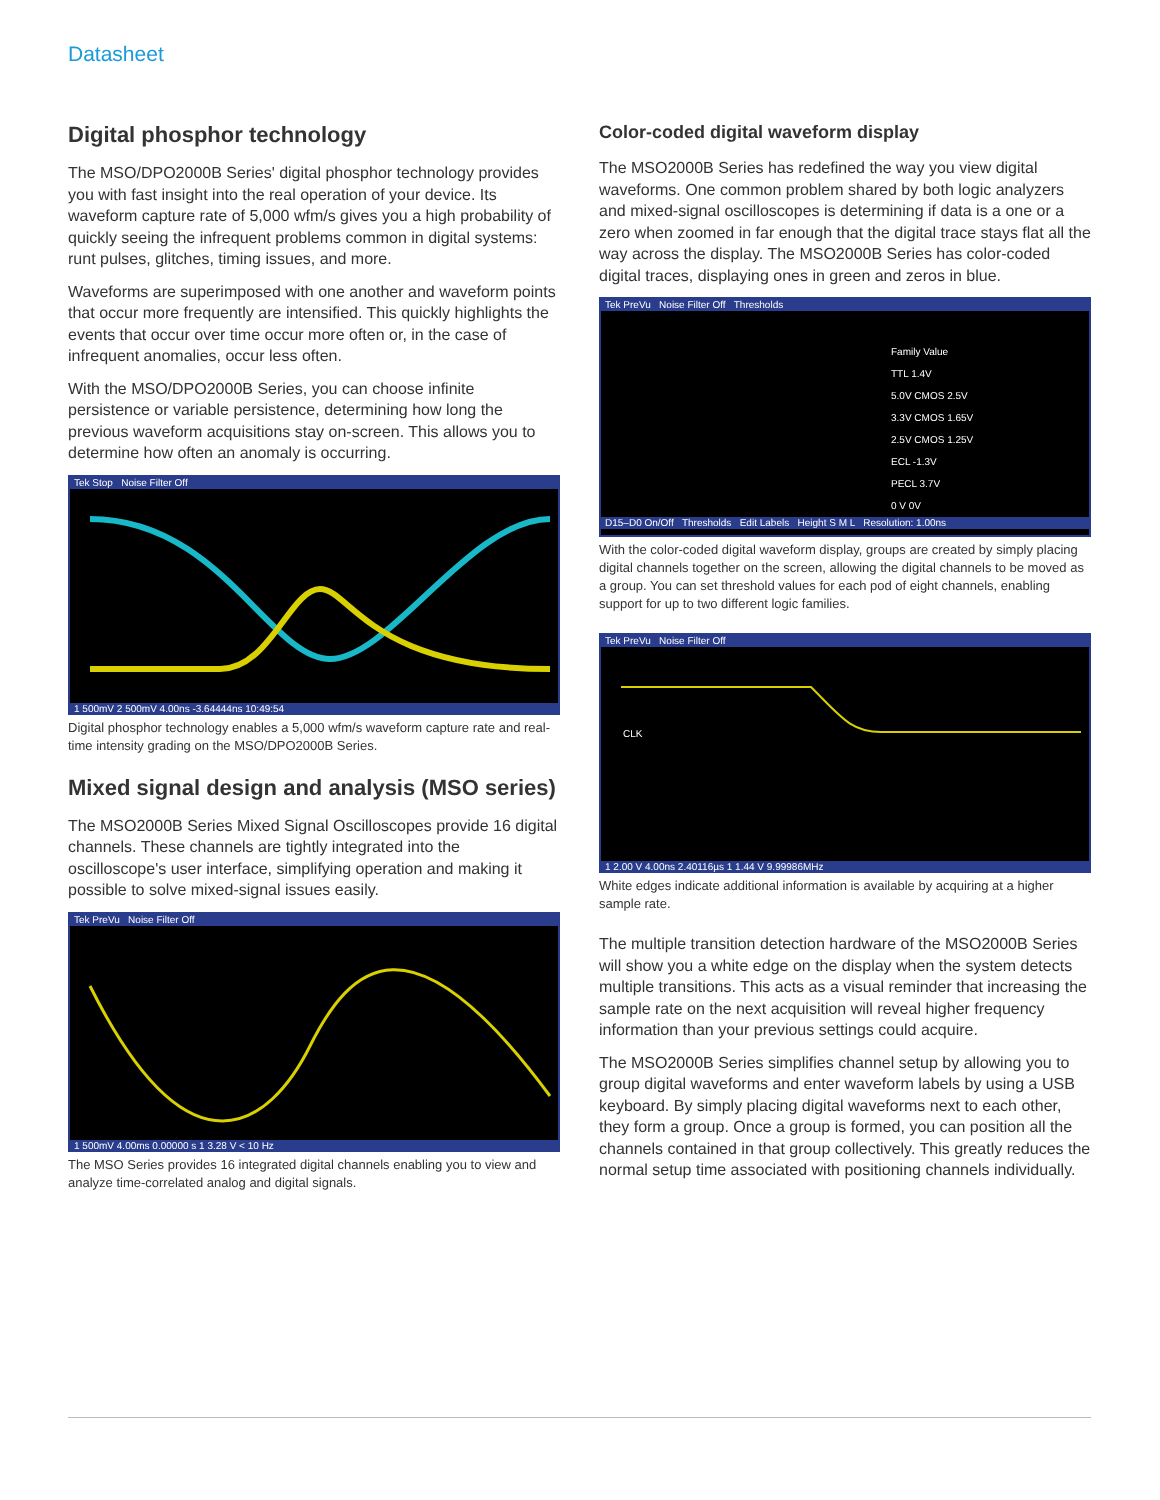Datasheet
Digital phosphor technology
The MSO/DPO2000B Series' digital phosphor technology provides you with fast insight into the real operation of your device. Its waveform capture rate of 5,000 wfm/s gives you a high probability of quickly seeing the infrequent problems common in digital systems: runt pulses, glitches, timing issues, and more.
Waveforms are superimposed with one another and waveform points that occur more frequently are intensified. This quickly highlights the events that occur over time occur more often or, in the case of infrequent anomalies, occur less often.
With the MSO/DPO2000B Series, you can choose infinite persistence or variable persistence, determining how long the previous waveform acquisitions stay on-screen. This allows you to determine how often an anomaly is occurring.
Tek Stop Noise Filter Off
1 500mV 2 500mV 4.00ns -3.64444ns 10:49:54
Digital phosphor technology enables a 5,000 wfm/s waveform capture rate and real-time intensity grading on the MSO/DPO2000B Series.
Mixed signal design and analysis (MSO series)
The MSO2000B Series Mixed Signal Oscilloscopes provide 16 digital channels. These channels are tightly integrated into the oscilloscope's user interface, simplifying operation and making it possible to solve mixed-signal issues easily.
Tek PreVu Noise Filter Off
1 500mV 4.00ms 0.00000 s 1 3.28 V < 10 Hz
The MSO Series provides 16 integrated digital channels enabling you to view and analyze time-correlated analog and digital signals.
Color-coded digital waveform display
The MSO2000B Series has redefined the way you view digital waveforms. One common problem shared by both logic analyzers and mixed-signal oscilloscopes is determining if data is a one or a zero when zoomed in far enough that the digital trace stays flat all the way across the display. The MSO2000B Series has color-coded digital traces, displaying ones in green and zeros in blue.
Tek PreVu Noise Filter Off Thresholds
Family Value
TTL 1.4V
5.0V CMOS 2.5V
3.3V CMOS 1.65V
2.5V CMOS 1.25V
ECL -1.3V
PECL 3.7V
0 V 0V
D15–D0 On/Off Thresholds Edit Labels Height S M L Resolution: 1.00ns
With the color-coded digital waveform display, groups are created by simply placing digital channels together on the screen, allowing the digital channels to be moved as a group. You can set threshold values for each pod of eight channels, enabling support for up to two different logic families.
Tek PreVu Noise Filter Off
CLK
1 2.00 V 4.00ns 2.40116µs 1 1.44 V 9.99986MHz
White edges indicate additional information is available by acquiring at a higher sample rate.
The multiple transition detection hardware of the MSO2000B Series will show you a white edge on the display when the system detects multiple transitions. This acts as a visual reminder that increasing the sample rate on the next acquisition will reveal higher frequency information than your previous settings could acquire.
The MSO2000B Series simplifies channel setup by allowing you to group digital waveforms and enter waveform labels by using a USB keyboard. By simply placing digital waveforms next to each other, they form a group. Once a group is formed, you can position all the channels contained in that group collectively. This greatly reduces the normal setup time associated with positioning channels individually.